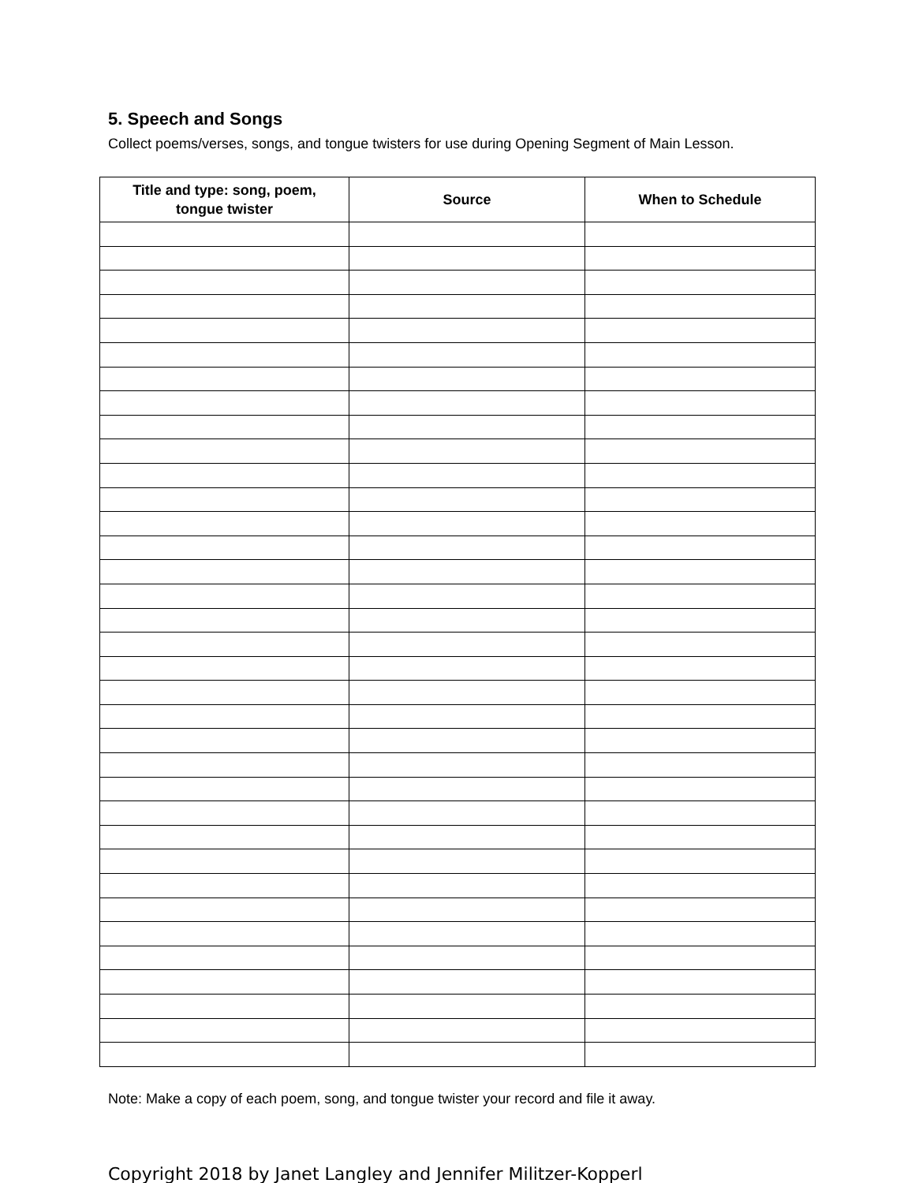5. Speech and Songs
Collect poems/verses, songs, and tongue twisters for use during Opening Segment of Main Lesson.
| Title and type: song, poem, tongue twister | Source | When to Schedule |
| --- | --- | --- |
Note: Make a copy of each poem, song, and tongue twister your record and file it away.
Copyright 2018 by Janet Langley and Jennifer Militzer-Kopperl